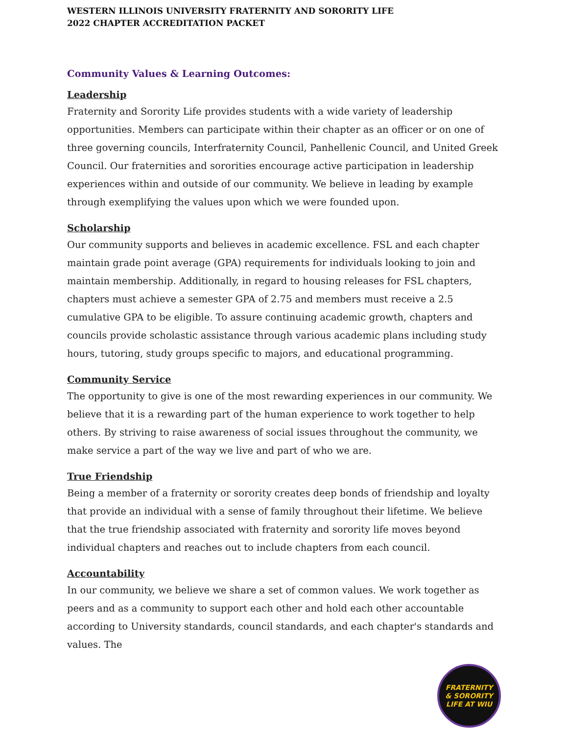WESTERN ILLINOIS UNIVERSITY FRATERNITY AND SORORITY LIFE
2022 CHAPTER ACCREDITATION PACKET
Community Values & Learning Outcomes:
Leadership
Fraternity and Sorority Life provides students with a wide variety of leadership opportunities. Members can participate within their chapter as an officer or on one of three governing councils, Interfraternity Council, Panhellenic Council, and United Greek Council. Our fraternities and sororities encourage active participation in leadership experiences within and outside of our community. We believe in leading by example through exemplifying the values upon which we were founded upon.
Scholarship
Our community supports and believes in academic excellence. FSL and each chapter maintain grade point average (GPA) requirements for individuals looking to join and maintain membership. Additionally, in regard to housing releases for FSL chapters, chapters must achieve a semester GPA of 2.75 and members must receive a 2.5 cumulative GPA to be eligible. To assure continuing academic growth, chapters and councils provide scholastic assistance through various academic plans including study hours, tutoring, study groups specific to majors, and educational programming.
Community Service
The opportunity to give is one of the most rewarding experiences in our community. We believe that it is a rewarding part of the human experience to work together to help others. By striving to raise awareness of social issues throughout the community, we make service a part of the way we live and part of who we are.
True Friendship
Being a member of a fraternity or sorority creates deep bonds of friendship and loyalty that provide an individual with a sense of family throughout their lifetime. We believe that the true friendship associated with fraternity and sorority life moves beyond individual chapters and reaches out to include chapters from each council.
Accountability
In our community, we believe we share a set of common values. We work together as peers and as a community to support each other and hold each other accountable according to University standards, council standards, and each chapter's standards and values. The
FRATERNITY
& SORORITY
LIFE AT WIU